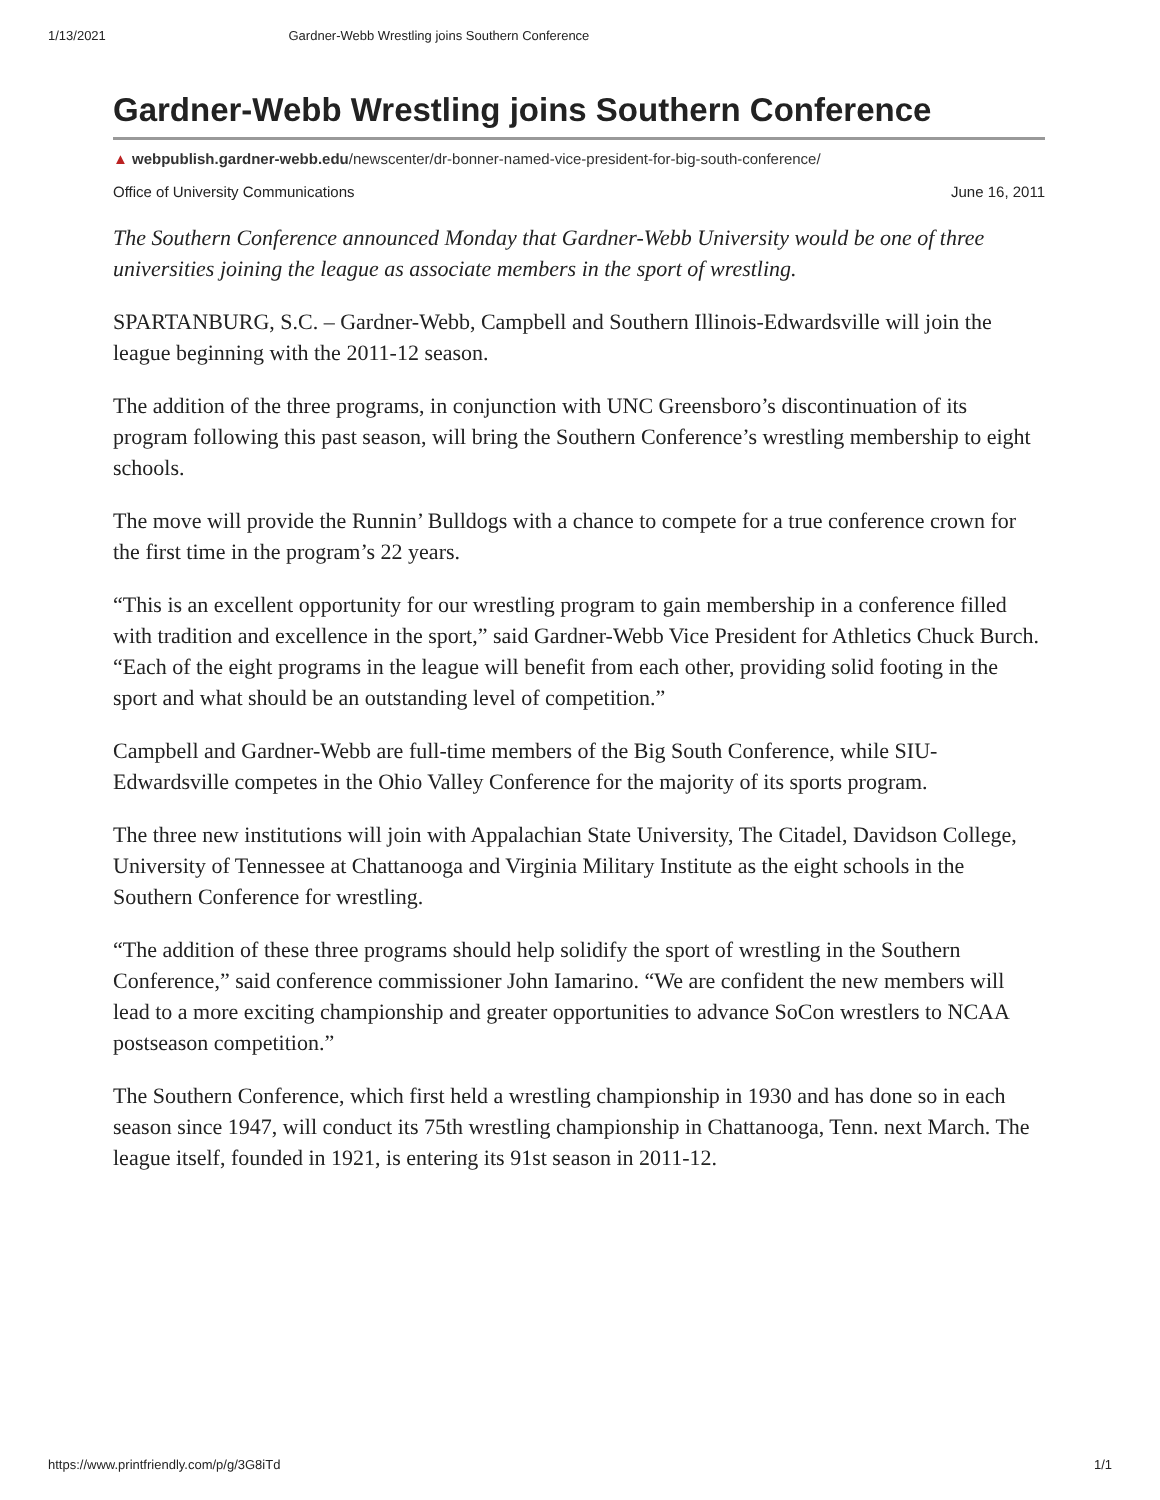1/13/2021 Gardner-Webb Wrestling joins Southern Conference
Gardner-Webb Wrestling joins Southern Conference
▲ webpublish.gardner-webb.edu/newscenter/dr-bonner-named-vice-president-for-big-south-conference/
Office of University Communications June 16, 2011
The Southern Conference announced Monday that Gardner-Webb University would be one of three universities joining the league as associate members in the sport of wrestling.
SPARTANBURG, S.C. – Gardner-Webb, Campbell and Southern Illinois-Edwardsville will join the league beginning with the 2011-12 season.
The addition of the three programs, in conjunction with UNC Greensboro’s discontinuation of its program following this past season, will bring the Southern Conference’s wrestling membership to eight schools.
The move will provide the Runnin’ Bulldogs with a chance to compete for a true conference crown for the first time in the program’s 22 years.
“This is an excellent opportunity for our wrestling program to gain membership in a conference filled with tradition and excellence in the sport,” said Gardner-Webb Vice President for Athletics Chuck Burch. “Each of the eight programs in the league will benefit from each other, providing solid footing in the sport and what should be an outstanding level of competition.”
Campbell and Gardner-Webb are full-time members of the Big South Conference, while SIU-Edwardsville competes in the Ohio Valley Conference for the majority of its sports program.
The three new institutions will join with Appalachian State University, The Citadel, Davidson College, University of Tennessee at Chattanooga and Virginia Military Institute as the eight schools in the Southern Conference for wrestling.
“The addition of these three programs should help solidify the sport of wrestling in the Southern Conference,” said conference commissioner John Iamarino. “We are confident the new members will lead to a more exciting championship and greater opportunities to advance SoCon wrestlers to NCAA postseason competition.”
The Southern Conference, which first held a wrestling championship in 1930 and has done so in each season since 1947, will conduct its 75th wrestling championship in Chattanooga, Tenn. next March. The league itself, founded in 1921, is entering its 91st season in 2011-12.
https://www.printfriendly.com/p/g/3G8iTd 1/1